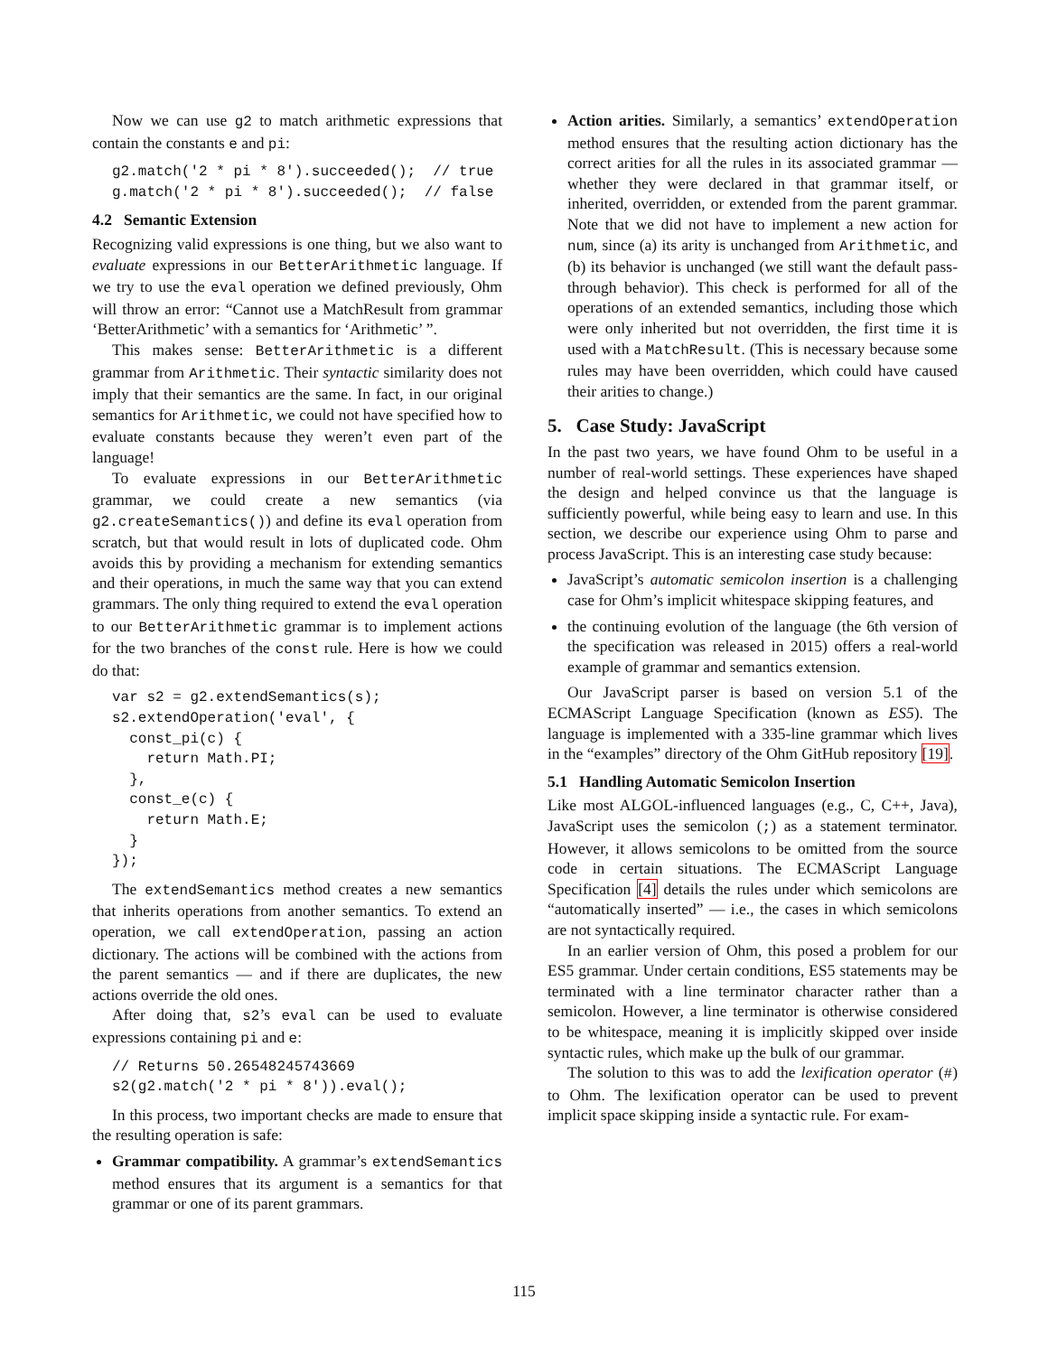Now we can use g2 to match arithmetic expressions that contain the constants e and pi:
g2.match('2 * pi * 8').succeeded();  // true
g.match('2 * pi * 8').succeeded();  // false
4.2 Semantic Extension
Recognizing valid expressions is one thing, but we also want to evaluate expressions in our BetterArithmetic language. If we try to use the eval operation we defined previously, Ohm will throw an error: “Cannot use a MatchResult from grammar ‘BetterArithmetic’ with a semantics for ‘Arithmetic’ ”.
This makes sense: BetterArithmetic is a different grammar from Arithmetic. Their syntactic similarity does not imply that their semantics are the same. In fact, in our original semantics for Arithmetic, we could not have specified how to evaluate constants because they weren’t even part of the language!
To evaluate expressions in our BetterArithmetic grammar, we could create a new semantics (via g2.createSemantics()) and define its eval operation from scratch, but that would result in lots of duplicated code. Ohm avoids this by providing a mechanism for extending semantics and their operations, in much the same way that you can extend grammars. The only thing required to extend the eval operation to our BetterArithmetic grammar is to implement actions for the two branches of the const rule. Here is how we could do that:
var s2 = g2.extendSemantics(s);
s2.extendOperation('eval', {
  const_pi(c) {
    return Math.PI;
  },
  const_e(c) {
    return Math.E;
  }
});
The extendSemantics method creates a new semantics that inherits operations from another semantics. To extend an operation, we call extendOperation, passing an action dictionary. The actions will be combined with the actions from the parent semantics — and if there are duplicates, the new actions override the old ones.
After doing that, s2’s eval can be used to evaluate expressions containing pi and e:
// Returns 50.26548245743669
s2(g2.match('2 * pi * 8')).eval();
In this process, two important checks are made to ensure that the resulting operation is safe:
Grammar compatibility. A grammar’s extendSemantics method ensures that its argument is a semantics for that grammar or one of its parent grammars.
Action arities. Similarly, a semantics’ extendOperation method ensures that the resulting action dictionary has the correct arities for all the rules in its associated grammar — whether they were declared in that grammar itself, or inherited, overridden, or extended from the parent grammar. Note that we did not have to implement a new action for num, since (a) its arity is unchanged from Arithmetic, and (b) its behavior is unchanged (we still want the default pass-through behavior). This check is performed for all of the operations of an extended semantics, including those which were only inherited but not overridden, the first time it is used with a MatchResult. (This is necessary because some rules may have been overridden, which could have caused their arities to change.)
5. Case Study: JavaScript
In the past two years, we have found Ohm to be useful in a number of real-world settings. These experiences have shaped the design and helped convince us that the language is sufficiently powerful, while being easy to learn and use. In this section, we describe our experience using Ohm to parse and process JavaScript. This is an interesting case study because:
JavaScript’s automatic semicolon insertion is a challenging case for Ohm’s implicit whitespace skipping features, and
the continuing evolution of the language (the 6th version of the specification was released in 2015) offers a real-world example of grammar and semantics extension.
Our JavaScript parser is based on version 5.1 of the ECMAScript Language Specification (known as ES5). The language is implemented with a 335-line grammar which lives in the “examples” directory of the Ohm GitHub repository [19].
5.1 Handling Automatic Semicolon Insertion
Like most ALGOL-influenced languages (e.g., C, C++, Java), JavaScript uses the semicolon (;) as a statement terminator. However, it allows semicolons to be omitted from the source code in certain situations. The ECMAScript Language Specification [4] details the rules under which semicolons are “automatically inserted” — i.e., the cases in which semicolons are not syntactically required.
In an earlier version of Ohm, this posed a problem for our ES5 grammar. Under certain conditions, ES5 statements may be terminated with a line terminator character rather than a semicolon. However, a line terminator is otherwise considered to be whitespace, meaning it is implicitly skipped over inside syntactic rules, which make up the bulk of our grammar.
The solution to this was to add the lexification operator (#) to Ohm. The lexification operator can be used to prevent implicit space skipping inside a syntactic rule. For exam-
115